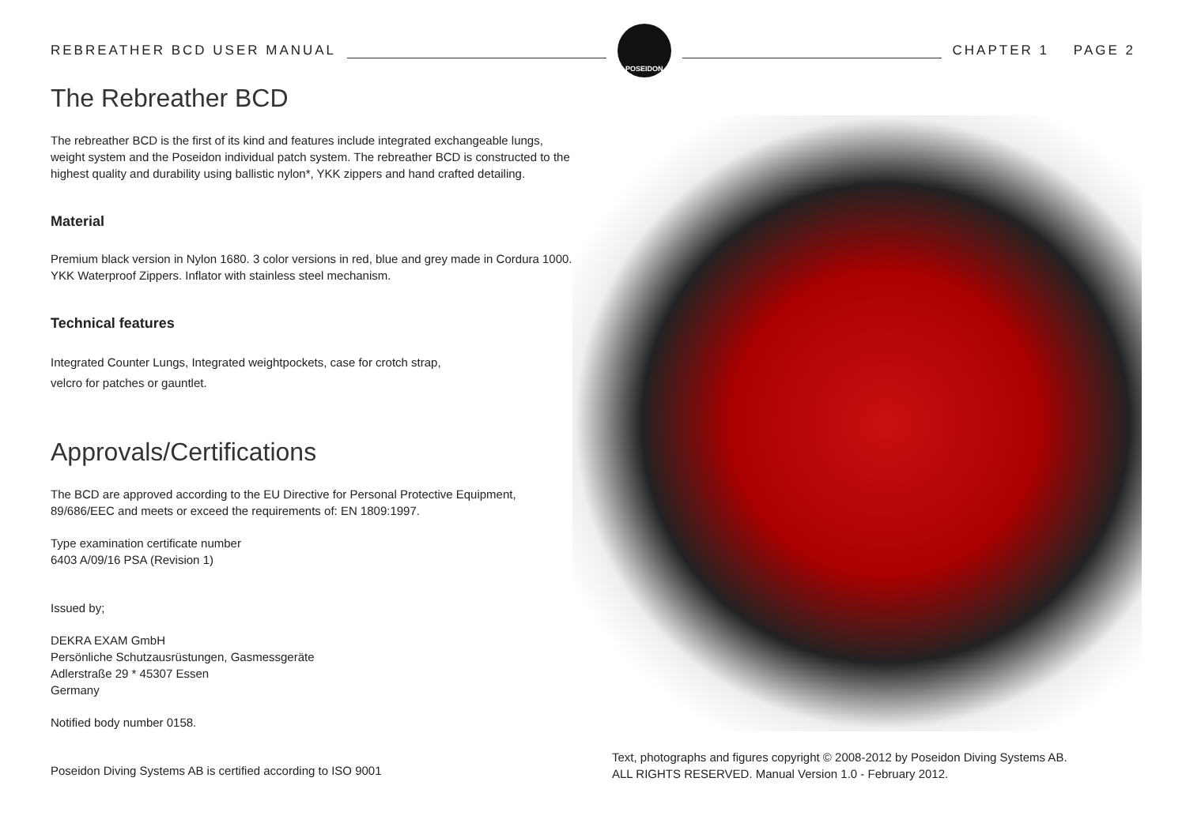REBREATHER BCD USER MANUAL
POSEIDON
CHAPTER 1 PAGE 2
The Rebreather BCD
The rebreather BCD is the first of its kind and features include integrated exchangeable lungs, weight system and the Poseidon individual patch system. The rebreather BCD is constructed to the highest quality and durability using ballistic nylon*, YKK zippers and hand crafted detailing.
Material
Premium black version in Nylon 1680. 3 color versions in red, blue and grey made in Cordura 1000. YKK Waterproof Zippers. Inflator with stainless steel mechanism.
Technical features
Integrated Counter Lungs, Integrated weightpockets, case for crotch strap,
velcro for patches or gauntlet.
Approvals/Certifications
The BCD are approved according to the EU Directive for Personal Protective Equipment, 89/686/EEC and meets or exceed the requirements of: EN 1809:1997.
Type examination certificate number
6403 A/09/16 PSA (Revision 1)
Issued by;
DEKRA EXAM GmbH
Persönliche Schutzausrüstungen, Gasmessgeräte
Adlerstraße 29 * 45307 Essen
Germany
Notified body number 0158.
Poseidon Diving Systems AB is certified according to ISO 9001
Text, photographs and figures copyright © 2008-2012 by Poseidon Diving Systems AB.
ALL RIGHTS RESERVED. Manual Version 1.0 - February 2012.